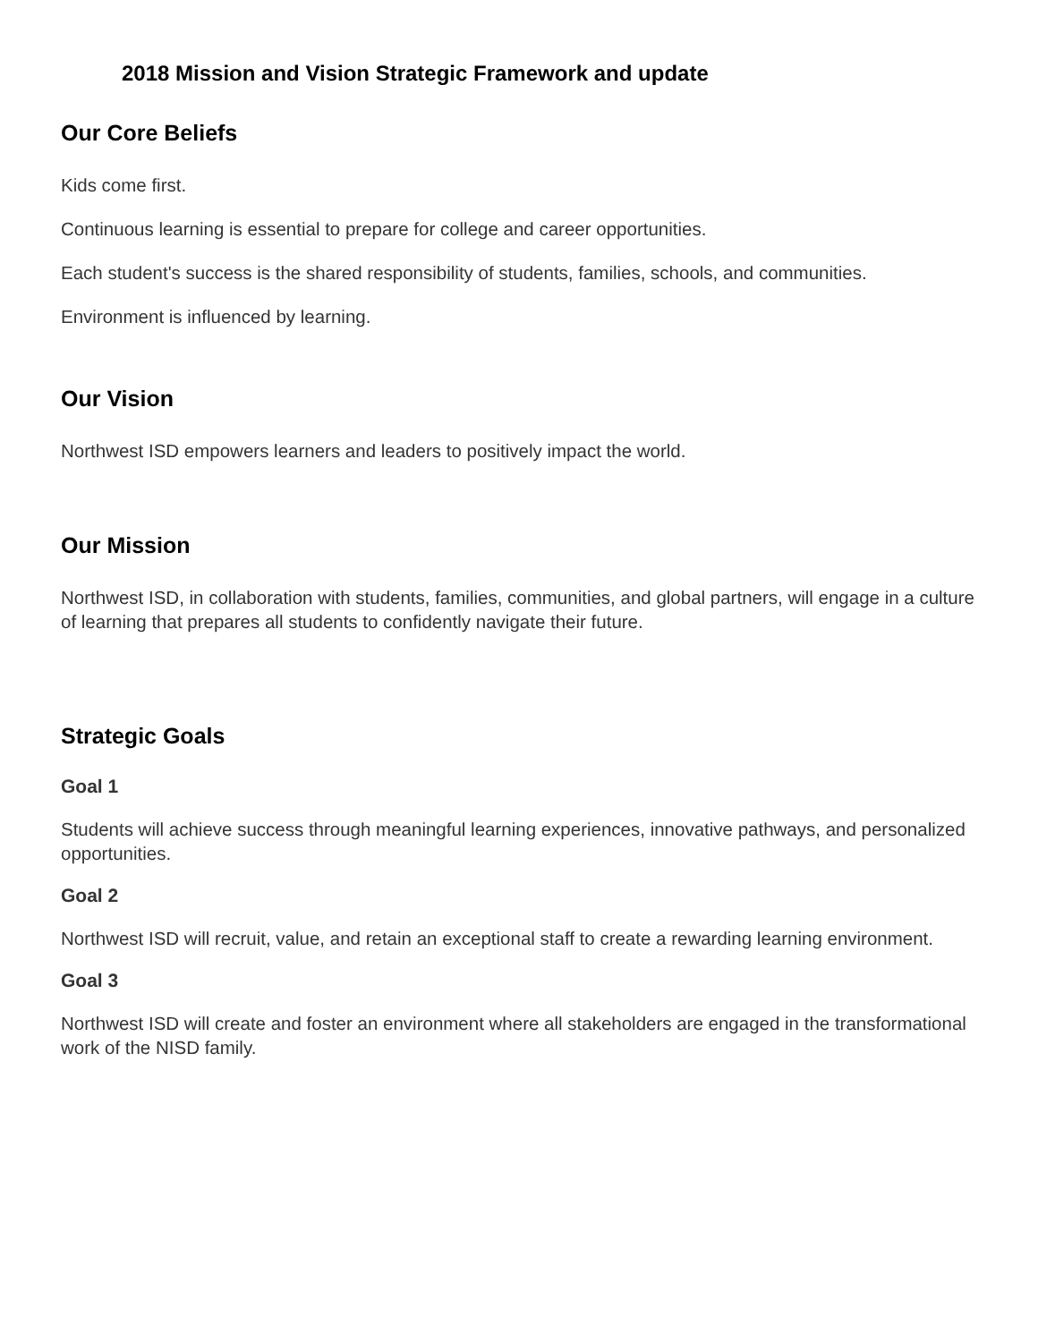2018 Mission and Vision Strategic Framework and update
Our Core Beliefs
Kids come first.
Continuous learning is essential to prepare for college and career opportunities.
Each student's success is the shared responsibility of students, families, schools, and communities.
Environment is influenced by learning.
Our Vision
Northwest ISD empowers learners and leaders to positively impact the world.
Our Mission
Northwest ISD, in collaboration with students, families, communities, and global partners, will engage in a culture of learning that prepares all students to confidently navigate their future.
Strategic Goals
Goal 1
Students will achieve success through meaningful learning experiences, innovative pathways, and personalized opportunities.
Goal 2
Northwest ISD will recruit, value, and retain an exceptional staff to create a rewarding learning environment.
Goal 3
Northwest ISD will create and foster an environment where all stakeholders are engaged in the transformational work of the NISD family.